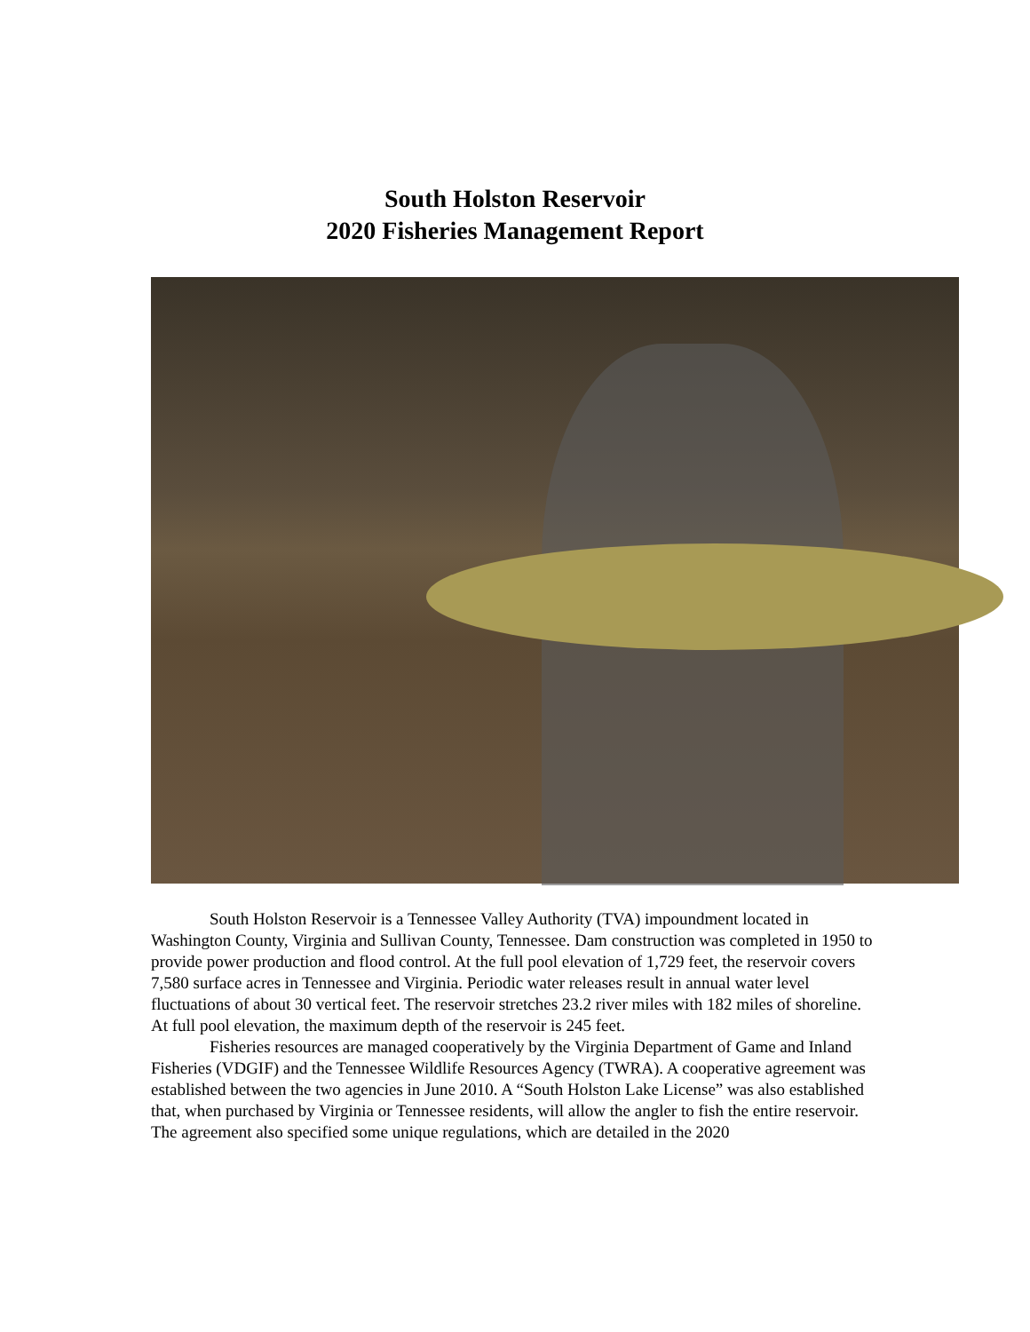South Holston Reservoir
2020 Fisheries Management Report
South Holston Reservoir is a Tennessee Valley Authority (TVA) impoundment located in Washington County, Virginia and Sullivan County, Tennessee. Dam construction was completed in 1950 to provide power production and flood control. At the full pool elevation of 1,729 feet, the reservoir covers 7,580 surface acres in Tennessee and Virginia. Periodic water releases result in annual water level fluctuations of about 30 vertical feet. The reservoir stretches 23.2 river miles with 182 miles of shoreline. At full pool elevation, the maximum depth of the reservoir is 245 feet.
Fisheries resources are managed cooperatively by the Virginia Department of Game and Inland Fisheries (VDGIF) and the Tennessee Wildlife Resources Agency (TWRA). A cooperative agreement was established between the two agencies in June 2010. A “South Holston Lake License” was also established that, when purchased by Virginia or Tennessee residents, will allow the angler to fish the entire reservoir. The agreement also specified some unique regulations, which are detailed in the 2020